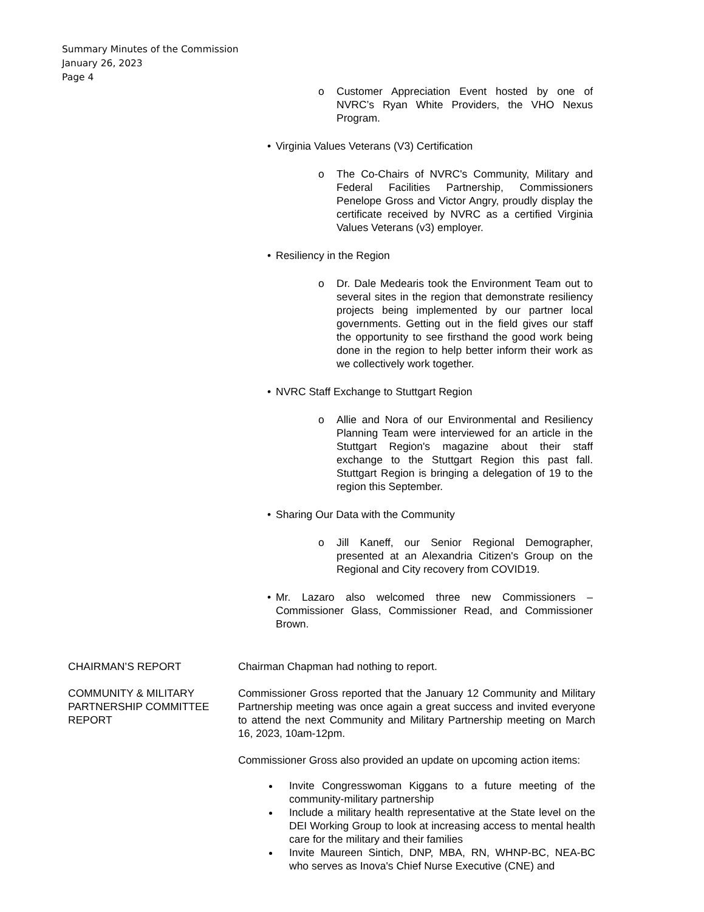Summary Minutes of the Commission
January 26, 2023
Page 4
o Customer Appreciation Event hosted by one of NVRC’s Ryan White Providers, the VHO Nexus Program.
• Virginia Values Veterans (V3) Certification
o The Co-Chairs of NVRC's Community, Military and Federal Facilities Partnership, Commissioners Penelope Gross and Victor Angry, proudly display the certificate received by NVRC as a certified Virginia Values Veterans (v3) employer.
• Resiliency in the Region
o Dr. Dale Medearis took the Environment Team out to several sites in the region that demonstrate resiliency projects being implemented by our partner local governments. Getting out in the field gives our staff the opportunity to see firsthand the good work being done in the region to help better inform their work as we collectively work together.
• NVRC Staff Exchange to Stuttgart Region
o Allie and Nora of our Environmental and Resiliency Planning Team were interviewed for an article in the Stuttgart Region's magazine about their staff exchange to the Stuttgart Region this past fall. Stuttgart Region is bringing a delegation of 19 to the region this September.
• Sharing Our Data with the Community
o Jill Kaneff, our Senior Regional Demographer, presented at an Alexandria Citizen's Group on the Regional and City recovery from COVID19.
• Mr. Lazaro also welcomed three new Commissioners – Commissioner Glass, Commissioner Read, and Commissioner Brown.
CHAIRMAN’S REPORT Chairman Chapman had nothing to report.
COMMUNITY & MILITARY PARTNERSHIP COMMITTEE REPORT
Commissioner Gross reported that the January 12 Community and Military Partnership meeting was once again a great success and invited everyone to attend the next Community and Military Partnership meeting on March 16, 2023, 10am-12pm.
Commissioner Gross also provided an update on upcoming action items:
Invite Congresswoman Kiggans to a future meeting of the community-military partnership
Include a military health representative at the State level on the DEI Working Group to look at increasing access to mental health care for the military and their families
Invite Maureen Sintich, DNP, MBA, RN, WHNP-BC, NEA-BC who serves as Inova's Chief Nurse Executive (CNE) and